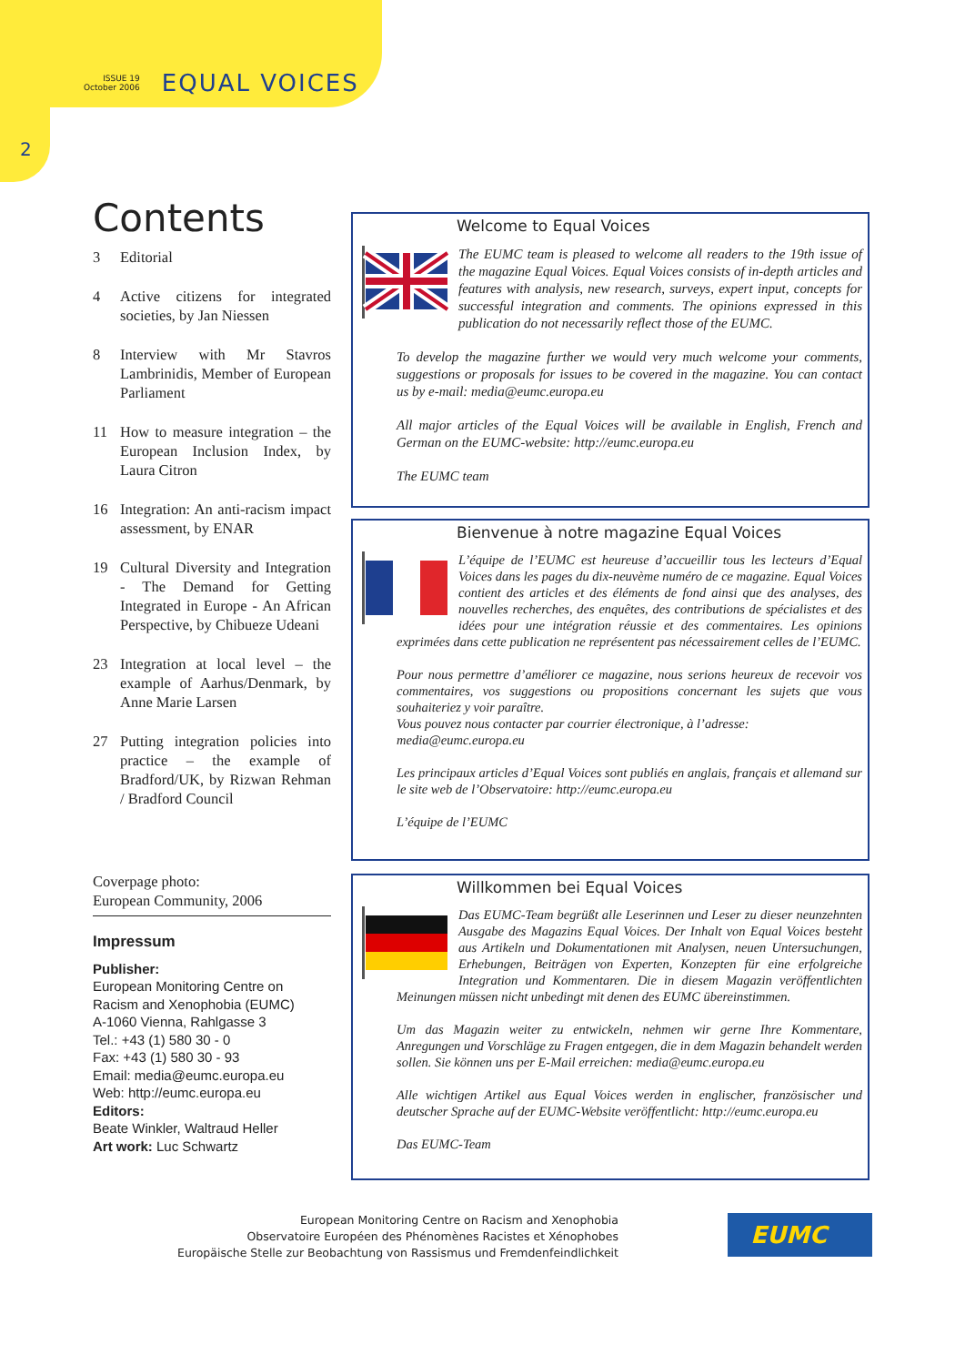ISSUE 19
October 2006
EQUAL VOICES
2
Contents
3 Editorial
4 Active citizens for integrated societies, by Jan Niessen
8 Interview with Mr Stavros Lambrinidis, Member of European Parliament
11 How to measure integration – the European Inclusion Index, by Laura Citron
16 Integration: An anti-racism impact assessment, by ENAR
19 Cultural Diversity and Integration - The Demand for Getting Integrated in Europe - An African Perspective, by Chibueze Udeani
23 Integration at local level – the example of Aarhus/Denmark, by Anne Marie Larsen
27 Putting integration policies into practice – the example of Bradford/UK, by Rizwan Rehman / Bradford Council
Coverpage photo:
European Community, 2006
Impressum
Publisher:
European Monitoring Centre on Racism and Xenophobia (EUMC)
A-1060 Vienna, Rahlgasse 3
Tel.: +43 (1) 580 30 - 0
Fax: +43 (1) 580 30 - 93
Email: media@eumc.europa.eu
Web: http://eumc.europa.eu
Editors:
Beate Winkler, Waltraud Heller
Art work: Luc Schwartz
Welcome to Equal Voices
The EUMC team is pleased to welcome all readers to the 19th issue of the magazine Equal Voices. Equal Voices consists of in-depth articles and features with analysis, new research, surveys, expert input, concepts for successful integration and comments. The opinions expressed in this publication do not necessarily reflect those of the EUMC.
To develop the magazine further we would very much welcome your comments, suggestions or proposals for issues to be covered in the magazine. You can contact us by e-mail: media@eumc.europa.eu
All major articles of the Equal Voices will be available in English, French and German on the EUMC-website: http://eumc.europa.eu
The EUMC team
Bienvenue à notre magazine Equal Voices
L’équipe de l’EUMC est heureuse d’accueillir tous les lecteurs d’Equal Voices dans les pages du dix-neuvème numéro de ce magazine. Equal Voices contient des articles et des éléments de fond ainsi que des analyses, des nouvelles recherches, des enquêtes, des contributions de spécialistes et des idées pour une intégration réussie et des commentaires. Les opinions exprimées dans cette publication ne représentent pas nécessairement celles de l’EUMC.
Pour nous permettre d’améliorer ce magazine, nous serions heureux de recevoir vos commentaires, vos suggestions ou propositions concernant les sujets que vous souhaiteriez y voir paraître.
Vous pouvez nous contacter par courrier électronique, à l’adresse:
media@eumc.europa.eu
Les principaux articles d’Equal Voices sont publiés en anglais, français et allemand sur le site web de l’Observatoire: http://eumc.europa.eu
L’équipe de l’EUMC
Willkommen bei Equal Voices
Das EUMC-Team begrüßt alle Leserinnen und Leser zu dieser neunzehnten Ausgabe des Magazins Equal Voices. Der Inhalt von Equal Voices besteht aus Artikeln und Dokumentationen mit Analysen, neuen Untersuchungen, Erhebungen, Beiträgen von Experten, Konzepten für eine erfolgreiche Integration und Kommentaren. Die in diesem Magazin veröffentlichten Meinungen müssen nicht unbedingt mit denen des EUMC übereinstimmen.
Um das Magazin weiter zu entwickeln, nehmen wir gerne Ihre Kommentare, Anregungen und Vorschläge zu Fragen entgegen, die in dem Magazin behandelt werden sollen. Sie können uns per E-Mail erreichen: media@eumc.europa.eu
Alle wichtigen Artikel aus Equal Voices werden in englischer, französischer und deutscher Sprache auf der EUMC-Website veröffentlicht: http://eumc.europa.eu
Das EUMC-Team
European Monitoring Centre on Racism and Xenophobia
Observatoire Européen des Phénomènes Racistes et Xénophobes
Europäische Stelle zur Beobachtung von Rassismus und Fremdenfeindlichkeit
EUMC